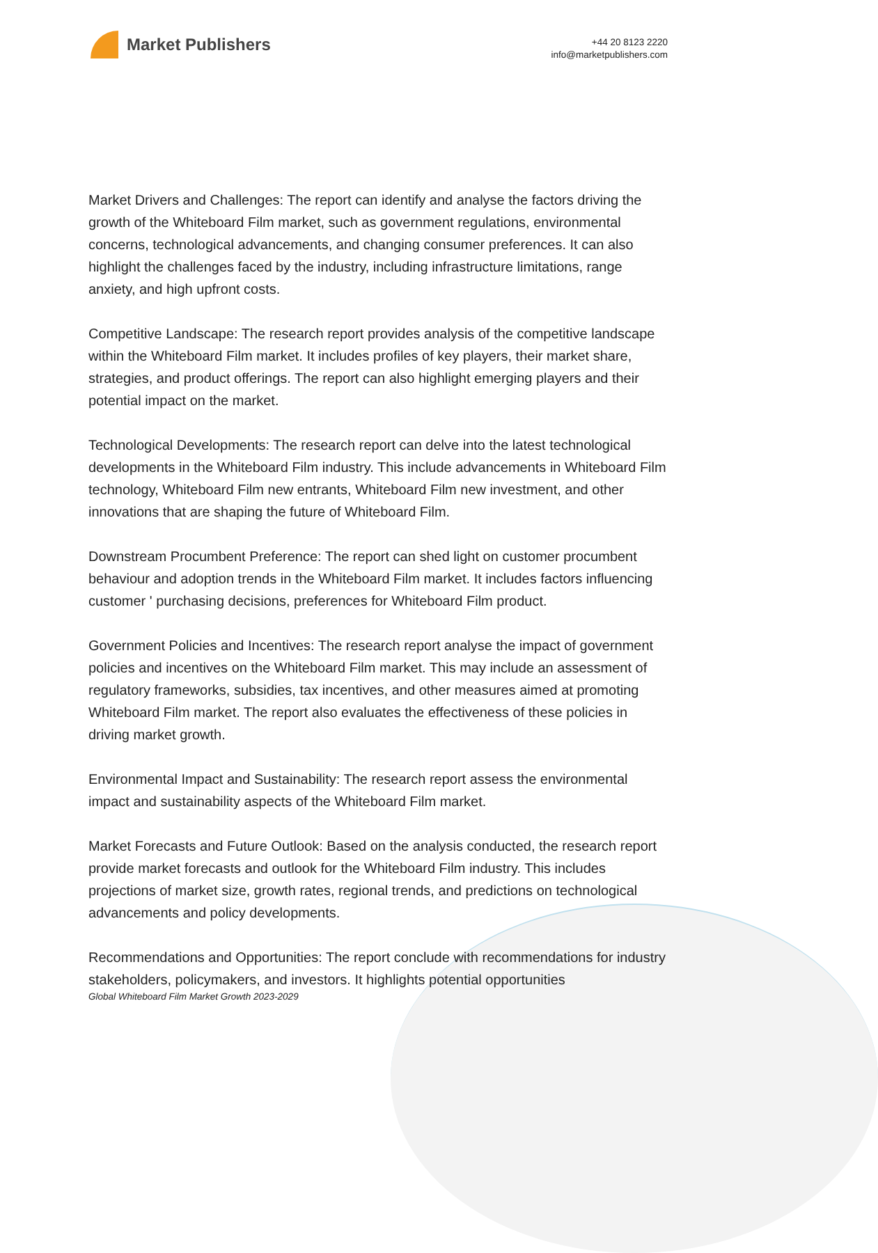Market Publishers
+44 20 8123 2220
info@marketpublishers.com
Market Drivers and Challenges: The report can identify and analyse the factors driving the growth of the Whiteboard Film market, such as government regulations, environmental concerns, technological advancements, and changing consumer preferences. It can also highlight the challenges faced by the industry, including infrastructure limitations, range anxiety, and high upfront costs.
Competitive Landscape: The research report provides analysis of the competitive landscape within the Whiteboard Film market. It includes profiles of key players, their market share, strategies, and product offerings. The report can also highlight emerging players and their potential impact on the market.
Technological Developments: The research report can delve into the latest technological developments in the Whiteboard Film industry. This include advancements in Whiteboard Film technology, Whiteboard Film new entrants, Whiteboard Film new investment, and other innovations that are shaping the future of Whiteboard Film.
Downstream Procumbent Preference: The report can shed light on customer procumbent behaviour and adoption trends in the Whiteboard Film market. It includes factors influencing customer ' purchasing decisions, preferences for Whiteboard Film product.
Government Policies and Incentives: The research report analyse the impact of government policies and incentives on the Whiteboard Film market. This may include an assessment of regulatory frameworks, subsidies, tax incentives, and other measures aimed at promoting Whiteboard Film market. The report also evaluates the effectiveness of these policies in driving market growth.
Environmental Impact and Sustainability: The research report assess the environmental impact and sustainability aspects of the Whiteboard Film market.
Market Forecasts and Future Outlook: Based on the analysis conducted, the research report provide market forecasts and outlook for the Whiteboard Film industry. This includes projections of market size, growth rates, regional trends, and predictions on technological advancements and policy developments.
Recommendations and Opportunities: The report conclude with recommendations for industry stakeholders, policymakers, and investors. It highlights potential opportunities
Global Whiteboard Film Market Growth 2023-2029